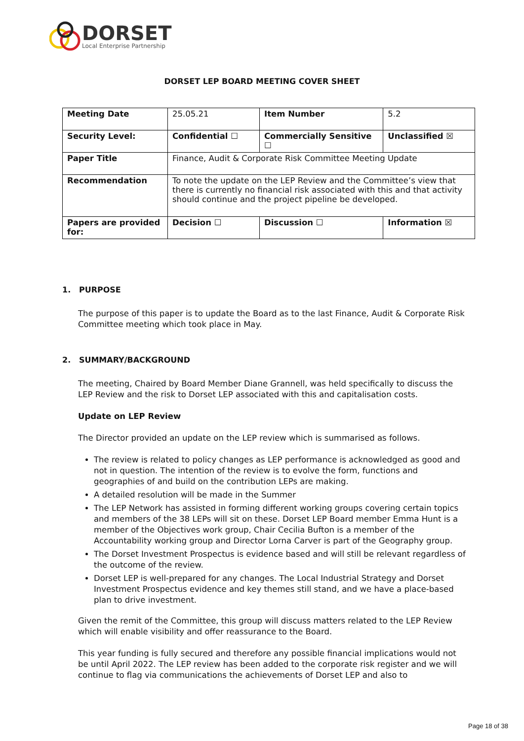DORSET
Local Enterprise Partnership
DORSET LEP BOARD MEETING COVER SHEET
| Meeting Date | 25.05.21 | Item Number | 5.2 |
| Security Level: | Confidential ☐ | Commercially Sensitive ☐ | Unclassified ☒ |
| Paper Title | Finance, Audit & Corporate Risk Committee Meeting Update | | |
| Recommendation | To note the update on the LEP Review and the Committee’s view that there is currently no financial risk associated with this and that activity should continue and the project pipeline be developed. | | |
| Papers are provided for: | Decision ☐ | Discussion ☐ | Information ☒ |
1. PURPOSE
The purpose of this paper is to update the Board as to the last Finance, Audit & Corporate Risk Committee meeting which took place in May.
2. SUMMARY/BACKGROUND
The meeting, Chaired by Board Member Diane Grannell, was held specifically to discuss the LEP Review and the risk to Dorset LEP associated with this and capitalisation costs.
Update on LEP Review
The Director provided an update on the LEP review which is summarised as follows.
The review is related to policy changes as LEP performance is acknowledged as good and not in question. The intention of the review is to evolve the form, functions and geographies of and build on the contribution LEPs are making.
A detailed resolution will be made in the Summer
The LEP Network has assisted in forming different working groups covering certain topics and members of the 38 LEPs will sit on these. Dorset LEP Board member Emma Hunt is a member of the Objectives work group, Chair Cecilia Bufton is a member of the Accountability working group and Director Lorna Carver is part of the Geography group.
The Dorset Investment Prospectus is evidence based and will still be relevant regardless of the outcome of the review.
Dorset LEP is well-prepared for any changes. The Local Industrial Strategy and Dorset Investment Prospectus evidence and key themes still stand, and we have a place-based plan to drive investment.
Given the remit of the Committee, this group will discuss matters related to the LEP Review which will enable visibility and offer reassurance to the Board.
This year funding is fully secured and therefore any possible financial implications would not be until April 2022. The LEP review has been added to the corporate risk register and we will continue to flag via communications the achievements of Dorset LEP and also to
Page 18 of 38